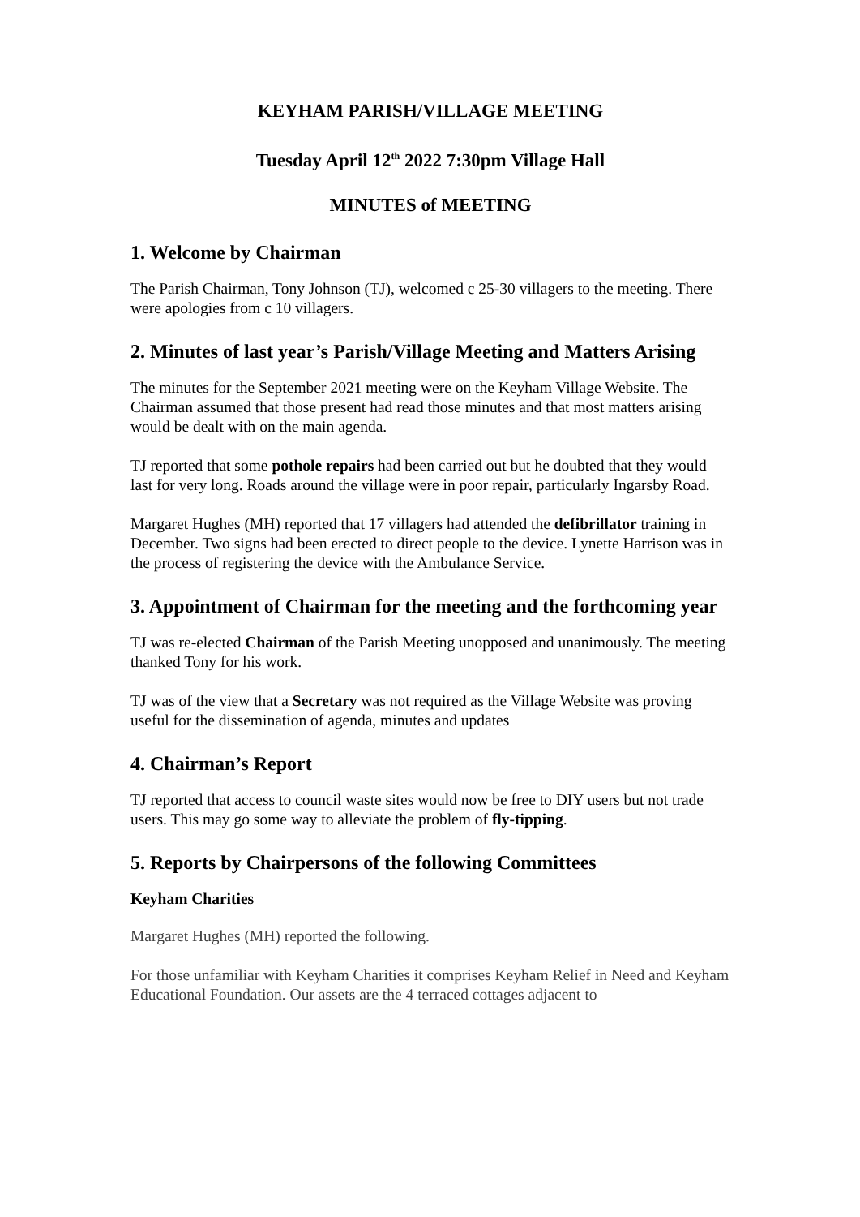KEYHAM PARISH/VILLAGE MEETING
Tuesday April 12<sup>th</sup> 2022 7:30pm Village Hall
MINUTES of MEETING
1. Welcome by Chairman
The Parish Chairman, Tony Johnson (TJ), welcomed c 25-30 villagers to the meeting. There were apologies from c 10 villagers.
2. Minutes of last year’s Parish/Village Meeting and Matters Arising
The minutes for the September 2021 meeting were on the Keyham Village Website. The Chairman assumed that those present had read those minutes and that most matters arising would be dealt with on the main agenda.
TJ reported that some pothole repairs had been carried out but he doubted that they would last for very long. Roads around the village were in poor repair, particularly Ingarsby Road.
Margaret Hughes (MH) reported that 17 villagers had attended the defibrillator training in December. Two signs had been erected to direct people to the device. Lynette Harrison was in the process of registering the device with the Ambulance Service.
3. Appointment of Chairman for the meeting and the forthcoming year
TJ was re-elected Chairman of the Parish Meeting unopposed and unanimously. The meeting thanked Tony for his work.
TJ was of the view that a Secretary was not required as the Village Website was proving useful for the dissemination of agenda, minutes and updates
4. Chairman’s Report
TJ reported that access to council waste sites would now be free to DIY users but not trade users. This may go some way to alleviate the problem of fly-tipping.
5. Reports by Chairpersons of the following Committees
Keyham Charities
Margaret Hughes (MH) reported the following.
For those unfamiliar with Keyham Charities it comprises Keyham Relief in Need and Keyham Educational Foundation. Our assets are the 4 terraced cottages adjacent to